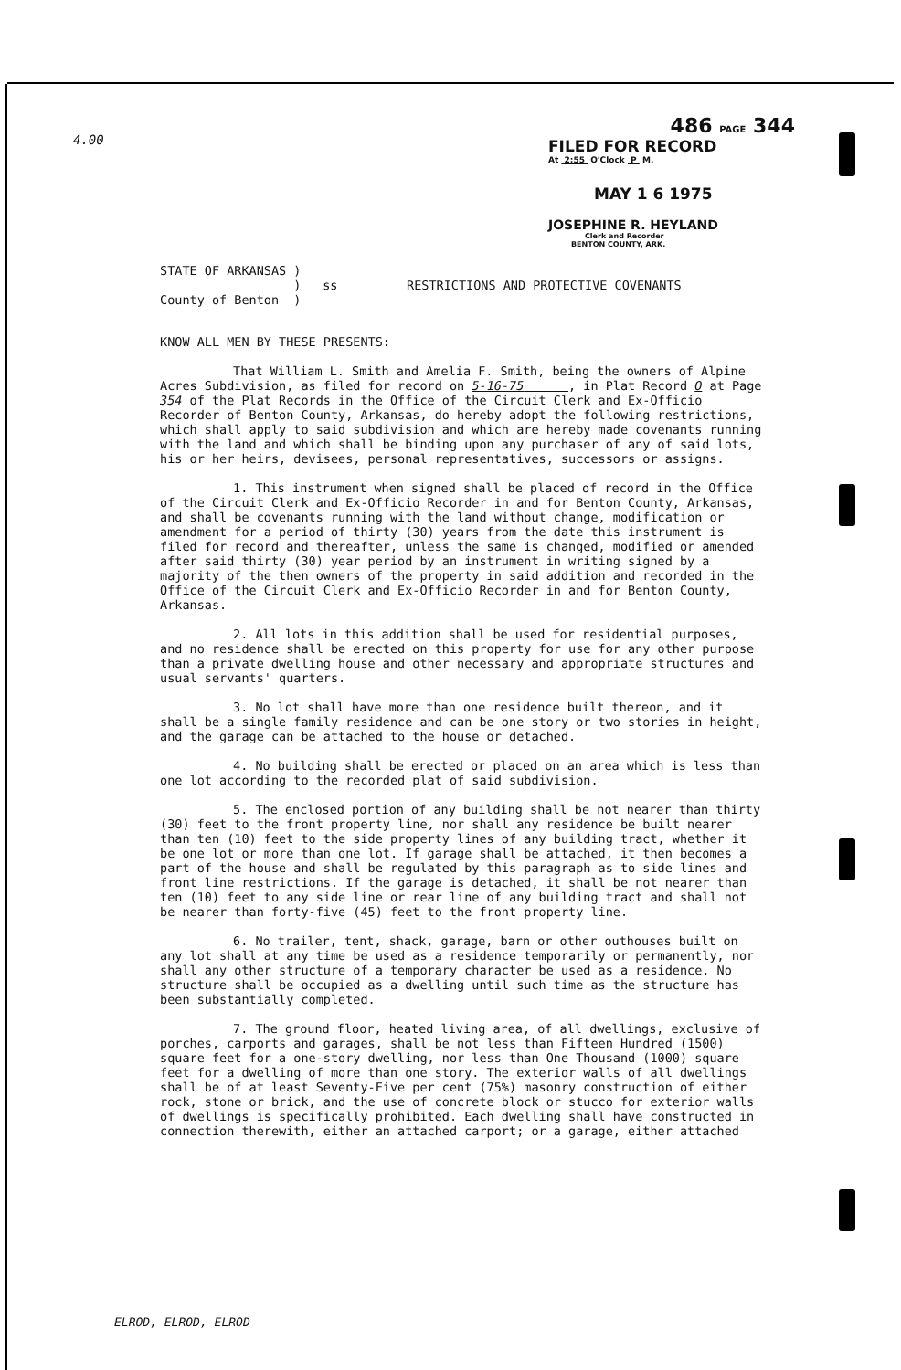4.00
486 PAGE 344
FILED FOR RECORD
At 2:55 O'Clock P M.
MAY 1 6 1975
JOSEPHINE R. HEYLAND
Clerk and Recorder
BENTON COUNTY, ARK.
STATE OF ARKANSAS )
)
County of Benton )
ss RESTRICTIONS AND PROTECTIVE COVENANTS
KNOW ALL MEN BY THESE PRESENTS:
That William L. Smith and Amelia F. Smith, being the owners of Alpine Acres Subdivision, as filed for record on 5-16-75 , in Plat Record O at Page 354 of the Plat Records in the Office of the Circuit Clerk and Ex-Officio Recorder of Benton County, Arkansas, do hereby adopt the following restrictions, which shall apply to said subdivision and which are hereby made covenants running with the land and which shall be binding upon any purchaser of any of said lots, his or her heirs, devisees, personal representatives, successors or assigns.
1. This instrument when signed shall be placed of record in the Office of the Circuit Clerk and Ex-Officio Recorder in and for Benton County, Arkansas, and shall be covenants running with the land without change, modification or amendment for a period of thirty (30) years from the date this instrument is filed for record and thereafter, unless the same is changed, modified or amended after said thirty (30) year period by an instrument in writing signed by a majority of the then owners of the property in said addition and recorded in the Office of the Circuit Clerk and Ex-Officio Recorder in and for Benton County, Arkansas.
2. All lots in this addition shall be used for residential purposes, and no residence shall be erected on this property for use for any other purpose than a private dwelling house and other necessary and appropriate structures and usual servants' quarters.
3. No lot shall have more than one residence built thereon, and it shall be a single family residence and can be one story or two stories in height, and the garage can be attached to the house or detached.
4. No building shall be erected or placed on an area which is less than one lot according to the recorded plat of said subdivision.
5. The enclosed portion of any building shall be not nearer than thirty (30) feet to the front property line, nor shall any residence be built nearer than ten (10) feet to the side property lines of any building tract, whether it be one lot or more than one lot. If garage shall be attached, it then becomes a part of the house and shall be regulated by this paragraph as to side lines and front line restrictions. If the garage is detached, it shall be not nearer than ten (10) feet to any side line or rear line of any building tract and shall not be nearer than forty-five (45) feet to the front property line.
6. No trailer, tent, shack, garage, barn or other outhouses built on any lot shall at any time be used as a residence temporarily or permanently, nor shall any other structure of a temporary character be used as a residence. No structure shall be occupied as a dwelling until such time as the structure has been substantially completed.
7. The ground floor, heated living area, of all dwellings, exclusive of porches, carports and garages, shall be not less than Fifteen Hundred (1500) square feet for a one-story dwelling, nor less than One Thousand (1000) square feet for a dwelling of more than one story. The exterior walls of all dwellings shall be of at least Seventy-Five per cent (75%) masonry construction of either rock, stone or brick, and the use of concrete block or stucco for exterior walls of dwellings is specifically prohibited. Each dwelling shall have constructed in connection therewith, either an attached carport; or a garage, either attached
ELROD, ELROD, ELROD